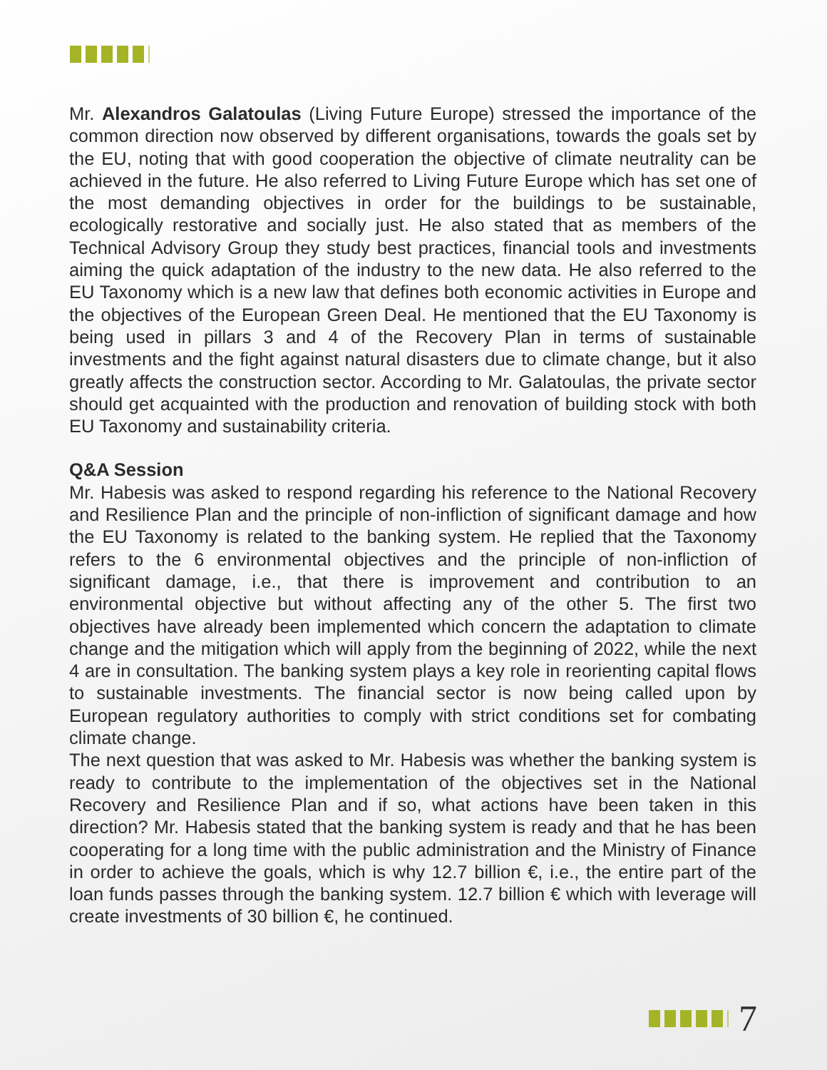Mr. Alexandros Galatoulas (Living Future Europe) stressed the importance of the common direction now observed by different organisations, towards the goals set by the EU, noting that with good cooperation the objective of climate neutrality can be achieved in the future. He also referred to Living Future Europe which has set one of the most demanding objectives in order for the buildings to be sustainable, ecologically restorative and socially just. He also stated that as members of the Technical Advisory Group they study best practices, financial tools and investments aiming the quick adaptation of the industry to the new data. He also referred to the EU Taxonomy which is a new law that defines both economic activities in Europe and the objectives of the European Green Deal. He mentioned that the EU Taxonomy is being used in pillars 3 and 4 of the Recovery Plan in terms of sustainable investments and the fight against natural disasters due to climate change, but it also greatly affects the construction sector. According to Mr. Galatoulas, the private sector should get acquainted with the production and renovation of building stock with both EU Taxonomy and sustainability criteria.
Q&A Session
Mr. Habesis was asked to respond regarding his reference to the National Recovery and Resilience Plan and the principle of non-infliction of significant damage and how the EU Taxonomy is related to the banking system. He replied that the Taxonomy refers to the 6 environmental objectives and the principle of non-infliction of significant damage, i.e., that there is improvement and contribution to an environmental objective but without affecting any of the other 5. The first two objectives have already been implemented which concern the adaptation to climate change and the mitigation which will apply from the beginning of 2022, while the next 4 are in consultation. The banking system plays a key role in reorienting capital flows to sustainable investments. The financial sector is now being called upon by European regulatory authorities to comply with strict conditions set for combating climate change.
The next question that was asked to Mr. Habesis was whether the banking system is ready to contribute to the implementation of the objectives set in the National Recovery and Resilience Plan and if so, what actions have been taken in this direction? Mr. Habesis stated that the banking system is ready and that he has been cooperating for a long time with the public administration and the Ministry of Finance in order to achieve the goals, which is why 12.7 billion €, i.e., the entire part of the loan funds passes through the banking system. 12.7 billion € which with leverage will create investments of 30 billion €, he continued.
7